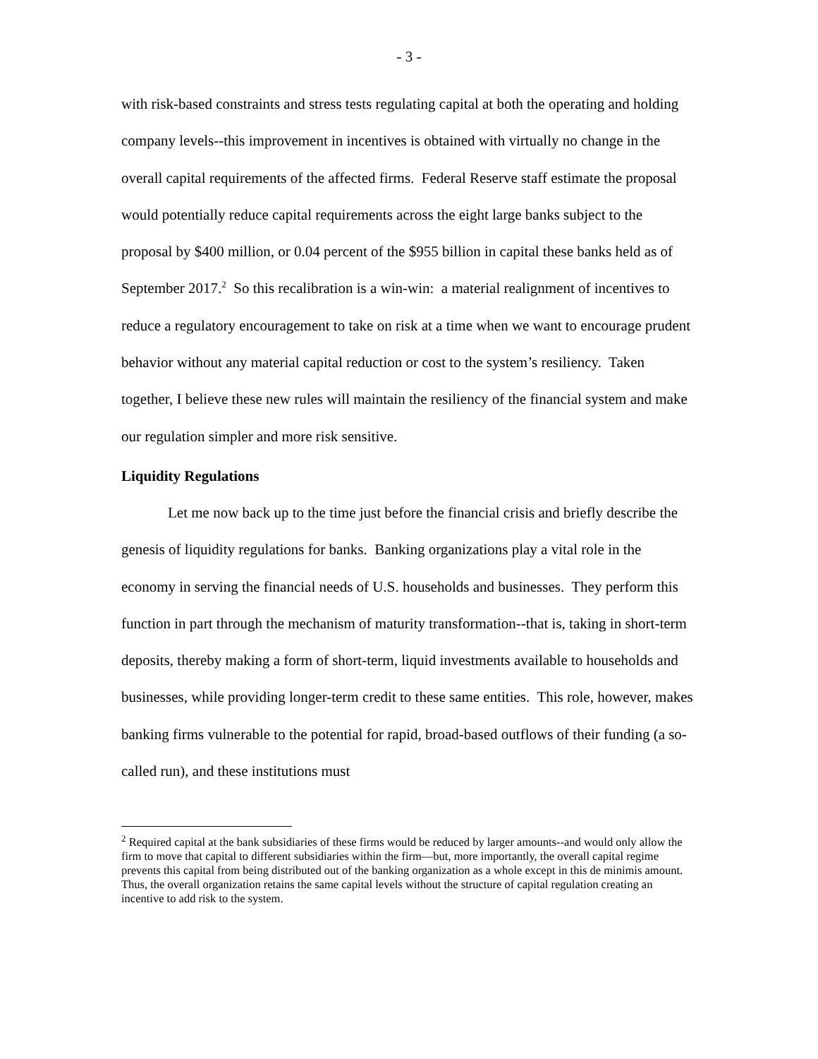- 3 -
with risk-based constraints and stress tests regulating capital at both the operating and holding company levels--this improvement in incentives is obtained with virtually no change in the overall capital requirements of the affected firms. Federal Reserve staff estimate the proposal would potentially reduce capital requirements across the eight large banks subject to the proposal by $400 million, or 0.04 percent of the $955 billion in capital these banks held as of September 2017.<sup>2</sup> So this recalibration is a win-win: a material realignment of incentives to reduce a regulatory encouragement to take on risk at a time when we want to encourage prudent behavior without any material capital reduction or cost to the system’s resiliency. Taken together, I believe these new rules will maintain the resiliency of the financial system and make our regulation simpler and more risk sensitive.
Liquidity Regulations
Let me now back up to the time just before the financial crisis and briefly describe the genesis of liquidity regulations for banks. Banking organizations play a vital role in the economy in serving the financial needs of U.S. households and businesses. They perform this function in part through the mechanism of maturity transformation--that is, taking in short-term deposits, thereby making a form of short-term, liquid investments available to households and businesses, while providing longer-term credit to these same entities. This role, however, makes banking firms vulnerable to the potential for rapid, broad-based outflows of their funding (a so-called run), and these institutions must
<sup>2</sup> Required capital at the bank subsidiaries of these firms would be reduced by larger amounts--and would only allow the firm to move that capital to different subsidiaries within the firm—but, more importantly, the overall capital regime prevents this capital from being distributed out of the banking organization as a whole except in this de minimis amount. Thus, the overall organization retains the same capital levels without the structure of capital regulation creating an incentive to add risk to the system.